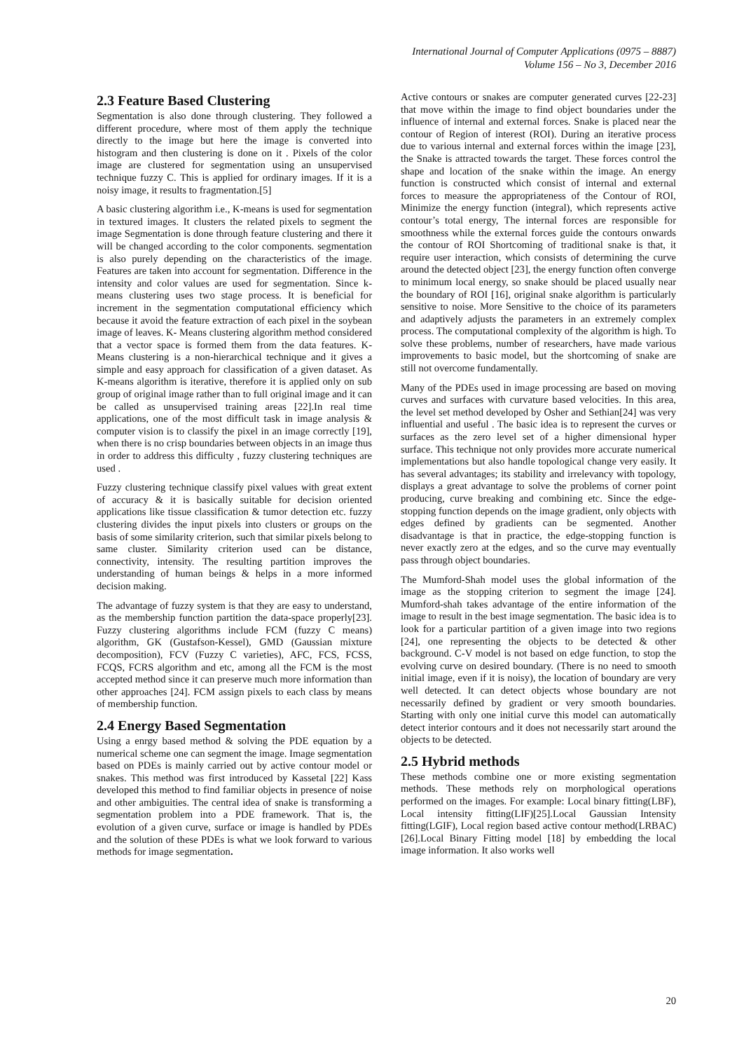International Journal of Computer Applications (0975 – 8887)
Volume 156 – No 3, December 2016
2.3 Feature Based Clustering
Segmentation is also done through clustering. They followed a different procedure, where most of them apply the technique directly to the image but here the image is converted into histogram and then clustering is done on it . Pixels of the color image are clustered for segmentation using an unsupervised technique fuzzy C. This is applied for ordinary images. If it is a noisy image, it results to fragmentation.[5]
A basic clustering algorithm i.e., K-means is used for segmentation in textured images. It clusters the related pixels to segment the image Segmentation is done through feature clustering and there it will be changed according to the color components. segmentation is also purely depending on the characteristics of the image. Features are taken into account for segmentation. Difference in the intensity and color values are used for segmentation. Since k- means clustering uses two stage process. It is beneficial for increment in the segmentation computational efficiency which because it avoid the feature extraction of each pixel in the soybean image of leaves. K- Means clustering algorithm method considered that a vector space is formed them from the data features. K- Means clustering is a non-hierarchical technique and it gives a simple and easy approach for classification of a given dataset. As K-means algorithm is iterative, therefore it is applied only on sub group of original image rather than to full original image and it can be called as unsupervised training areas [22].In real time applications, one of the most difficult task in image analysis & computer vision is to classify the pixel in an image correctly [19], when there is no crisp boundaries between objects in an image thus in order to address this difficulty , fuzzy clustering techniques are used .
Fuzzy clustering technique classify pixel values with great extent of accuracy & it is basically suitable for decision oriented applications like tissue classification & tumor detection etc. fuzzy clustering divides the input pixels into clusters or groups on the basis of some similarity criterion, such that similar pixels belong to same cluster. Similarity criterion used can be distance, connectivity, intensity. The resulting partition improves the understanding of human beings & helps in a more informed decision making.
The advantage of fuzzy system is that they are easy to understand, as the membership function partition the data-space properly[23]. Fuzzy clustering algorithms include FCM (fuzzy C means) algorithm, GK (Gustafson-Kessel), GMD (Gaussian mixture decomposition), FCV (Fuzzy C varieties), AFC, FCS, FCSS, FCQS, FCRS algorithm and etc, among all the FCM is the most accepted method since it can preserve much more information than other approaches [24]. FCM assign pixels to each class by means of membership function.
2.4 Energy Based Segmentation
Using a enrgy based method & solving the PDE equation by a numerical scheme one can segment the image. Image segmentation based on PDEs is mainly carried out by active contour model or snakes. This method was first introduced by Kassetal [22] Kass developed this method to find familiar objects in presence of noise and other ambiguities. The central idea of snake is transforming a segmentation problem into a PDE framework. That is, the evolution of a given curve, surface or image is handled by PDEs and the solution of these PDEs is what we look forward to various methods for image segmentation.
Active contours or snakes are computer generated curves [22-23] that move within the image to find object boundaries under the influence of internal and external forces. Snake is placed near the contour of Region of interest (ROI). During an iterative process due to various internal and external forces within the image [23], the Snake is attracted towards the target. These forces control the shape and location of the snake within the image. An energy function is constructed which consist of internal and external forces to measure the appropriateness of the Contour of ROI, Minimize the energy function (integral), which represents active contour’s total energy, The internal forces are responsible for smoothness while the external forces guide the contours onwards the contour of ROI Shortcoming of traditional snake is that, it require user interaction, which consists of determining the curve around the detected object [23], the energy function often converge to minimum local energy, so snake should be placed usually near the boundary of ROI [16], original snake algorithm is particularly sensitive to noise. More Sensitive to the choice of its parameters and adaptively adjusts the parameters in an extremely complex process. The computational complexity of the algorithm is high. To solve these problems, number of researchers, have made various improvements to basic model, but the shortcoming of snake are still not overcome fundamentally.
Many of the PDEs used in image processing are based on moving curves and surfaces with curvature based velocities. In this area, the level set method developed by Osher and Sethian[24] was very influential and useful . The basic idea is to represent the curves or surfaces as the zero level set of a higher dimensional hyper surface. This technique not only provides more accurate numerical implementations but also handle topological change very easily. It has several advantages; its stability and irrelevancy with topology, displays a great advantage to solve the problems of corner point producing, curve breaking and combining etc. Since the edge-stopping function depends on the image gradient, only objects with edges defined by gradients can be segmented. Another disadvantage is that in practice, the edge-stopping function is never exactly zero at the edges, and so the curve may eventually pass through object boundaries.
The Mumford-Shah model uses the global information of the image as the stopping criterion to segment the image [24]. Mumford-shah takes advantage of the entire information of the image to result in the best image segmentation. The basic idea is to look for a particular partition of a given image into two regions [24], one representing the objects to be detected & other background. C-V model is not based on edge function, to stop the evolving curve on desired boundary. (There is no need to smooth initial image, even if it is noisy), the location of boundary are very well detected. It can detect objects whose boundary are not necessarily defined by gradient or very smooth boundaries. Starting with only one initial curve this model can automatically detect interior contours and it does not necessarily start around the objects to be detected.
2.5 Hybrid methods
These methods combine one or more existing segmentation methods. These methods rely on morphological operations performed on the images. For example: Local binary fitting(LBF), Local intensity fitting(LIF)[25].Local Gaussian Intensity fitting(LGIF), Local region based active contour method(LRBAC)[26].Local Binary Fitting model [18] by embedding the local image information. It also works well
20